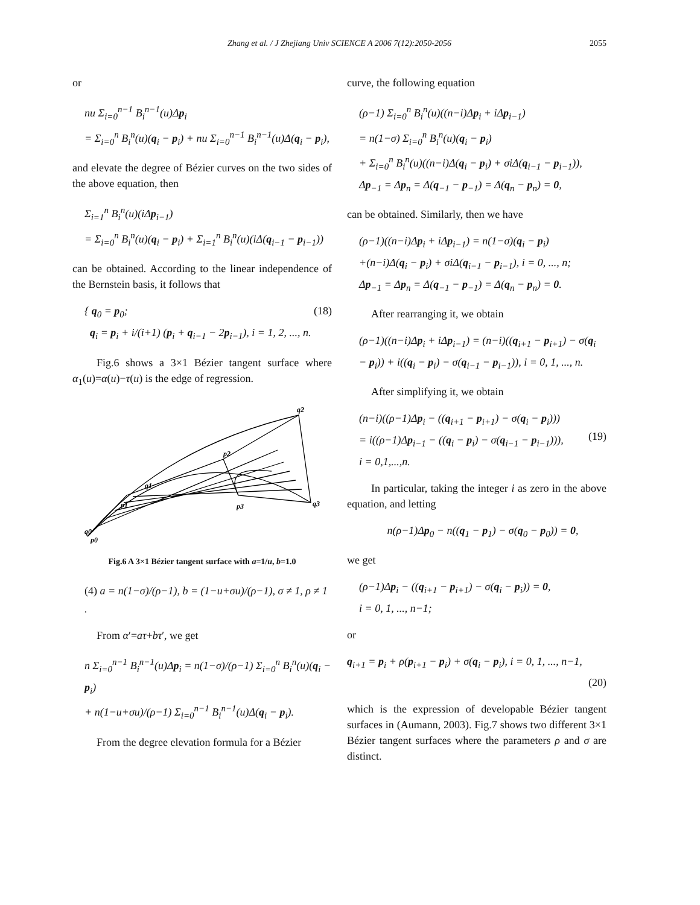Zhang et al. / J Zhejiang Univ SCIENCE A 2006 7(12):2050-2056 2055
or
nu Σ<sub>i=0</sub><sup>n−1</sup> B<sub>i</sub><sup>n−1</sup>(u)Δp<sub>i</sub>
= Σ<sub>i=0</sub><sup>n</sup> B<sub>i</sub><sup>n</sup>(u)(q<sub>i</sub> − p<sub>i</sub>) + nu Σ<sub>i=0</sub><sup>n−1</sup> B<sub>i</sub><sup>n−1</sup>(u)Δ(q<sub>i</sub> − p<sub>i</sub>),
and elevate the degree of Bézier curves on the two sides of the above equation, then
Σ<sub>i=1</sub><sup>n</sup> B<sub>i</sub><sup>n</sup>(u)(iΔp<sub>i−1</sub>)
= Σ<sub>i=0</sub><sup>n</sup> B<sub>i</sub><sup>n</sup>(u)(q<sub>i</sub> − p<sub>i</sub>) + Σ<sub>i=1</sub><sup>n</sup> B<sub>i</sub><sup>n</sup>(u)(iΔ(q<sub>i−1</sub> − p<sub>i−1</sub>))
can be obtained. According to the linear independence of the Bernstein basis, it follows that
(18) { q<sub>0</sub> = p<sub>0</sub>;
q<sub>i</sub> = p<sub>i</sub> + i/(i+1) (p<sub>i</sub> + q<sub>i−1</sub> − 2p<sub>i−1</sub>), i = 1, 2, ..., n.
Fig.6 shows a 3×1 Bézier tangent surface where α<sub>1</sub>(u)=α(u)−τ(u) is the edge of regression.
q2
p2
q1
p1
q3
p3
q0
p0
Fig.6 A 3×1 Bézier tangent surface with a=1/u, b=1.0
(4) a = n(1−σ)/(ρ−1), b = (1−u+σu)/(ρ−1), σ ≠ 1, ρ ≠ 1 .
From α′=aτ+bτ′, we get
n Σ<sub>i=0</sub><sup>n−1</sup> B<sub>i</sub><sup>n−1</sup>(u)Δp<sub>i</sub> = n(1−σ)/(ρ−1) Σ<sub>i=0</sub><sup>n</sup> B<sub>i</sub><sup>n</sup>(u)(q<sub>i</sub> − p<sub>i</sub>)
+ n(1−u+σu)/(ρ−1) Σ<sub>i=0</sub><sup>n−1</sup> B<sub>i</sub><sup>n−1</sup>(u)Δ(q<sub>i</sub> − p<sub>i</sub>).
From the degree elevation formula for a Bézier
curve, the following equation
(ρ−1) Σ<sub>i=0</sub><sup>n</sup> B<sub>i</sub><sup>n</sup>(u)((n−i)Δp<sub>i</sub> + iΔp<sub>i−1</sub>)
= n(1−σ) Σ<sub>i=0</sub><sup>n</sup> B<sub>i</sub><sup>n</sup>(u)(q<sub>i</sub> − p<sub>i</sub>)
+ Σ<sub>i=0</sub><sup>n</sup> B<sub>i</sub><sup>n</sup>(u)((n−i)Δ(q<sub>i</sub> − p<sub>i</sub>) + σiΔ(q<sub>i−1</sub> − p<sub>i−1</sub>)),
Δp<sub>−1</sub> = Δp<sub>n</sub> = Δ(q<sub>−1</sub> − p<sub>−1</sub>) = Δ(q<sub>n</sub> − p<sub>n</sub>) = 0,
can be obtained. Similarly, then we have
(ρ−1)((n−i)Δp<sub>i</sub> + iΔp<sub>i−1</sub>) = n(1−σ)(q<sub>i</sub> − p<sub>i</sub>)
+(n−i)Δ(q<sub>i</sub> − p<sub>i</sub>) + σiΔ(q<sub>i−1</sub> − p<sub>i−1</sub>), i = 0, ..., n;
Δp<sub>−1</sub> = Δp<sub>n</sub> = Δ(q<sub>−1</sub> − p<sub>−1</sub>) = Δ(q<sub>n</sub> − p<sub>n</sub>) = 0.
After rearranging it, we obtain
(ρ−1)((n−i)Δp<sub>i</sub> + iΔp<sub>i−1</sub>) = (n−i)((q<sub>i+1</sub> − p<sub>i+1</sub>) − σ(q<sub>i</sub>
− p<sub>i</sub>)) + i((q<sub>i</sub> − p<sub>i</sub>) − σ(q<sub>i−1</sub> − p<sub>i−1</sub>)), i = 0, 1, ..., n.
After simplifying it, we obtain
(19) (n−i)((ρ−1)Δp<sub>i</sub> − ((q<sub>i+1</sub> − p<sub>i+1</sub>) − σ(q<sub>i</sub> − p<sub>i</sub>)))
= i((ρ−1)Δp<sub>i−1</sub> − ((q<sub>i</sub> − p<sub>i</sub>) − σ(q<sub>i−1</sub> − p<sub>i−1</sub>))),
i = 0,1,...,n.
In particular, taking the integer i as zero in the above equation, and letting
n(ρ−1)Δp<sub>0</sub> − n((q<sub>1</sub> − p<sub>1</sub>) − σ(q<sub>0</sub> − p<sub>0</sub>)) = 0,
we get
(ρ−1)Δp<sub>i</sub> − ((q<sub>i+1</sub> − p<sub>i+1</sub>) − σ(q<sub>i</sub> − p<sub>i</sub>)) = 0,
i = 0, 1, ..., n−1;
or
q<sub>i+1</sub> = p<sub>i</sub> + ρ(p<sub>i+1</sub> − p<sub>i</sub>) + σ(q<sub>i</sub> − p<sub>i</sub>), i = 0, 1, ..., n−1,
(20)
which is the expression of developable Bézier tangent surfaces in (Aumann, 2003). Fig.7 shows two different 3×1 Bézier tangent surfaces where the parameters ρ and σ are distinct.